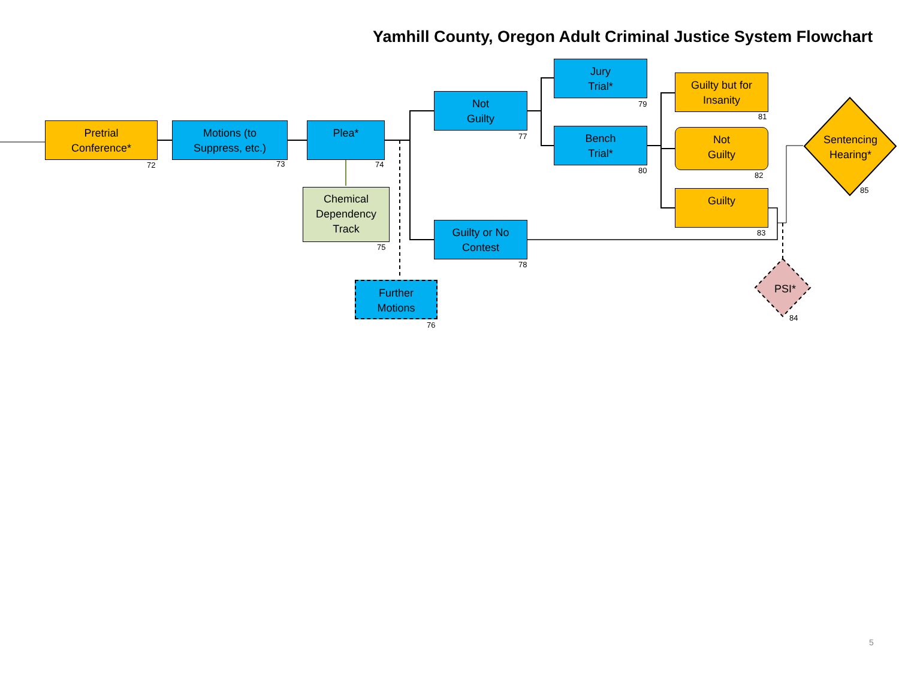Yamhill County, Oregon Adult Criminal Justice System Flowchart
Pretrial
Conference*
72
Motions (to
Suppress, etc.)
73
Plea*
74
Chemical
Dependency
Track
75
Further
Motions
76
Not
Guilty
77
Guilty or No
Contest
78
Jury
Trial*
79
Bench
Trial*
80
Guilty but for
Insanity
81
Not
Guilty
82
Guilty
83
PSI*
84
Sentencing
Hearing*
85
5